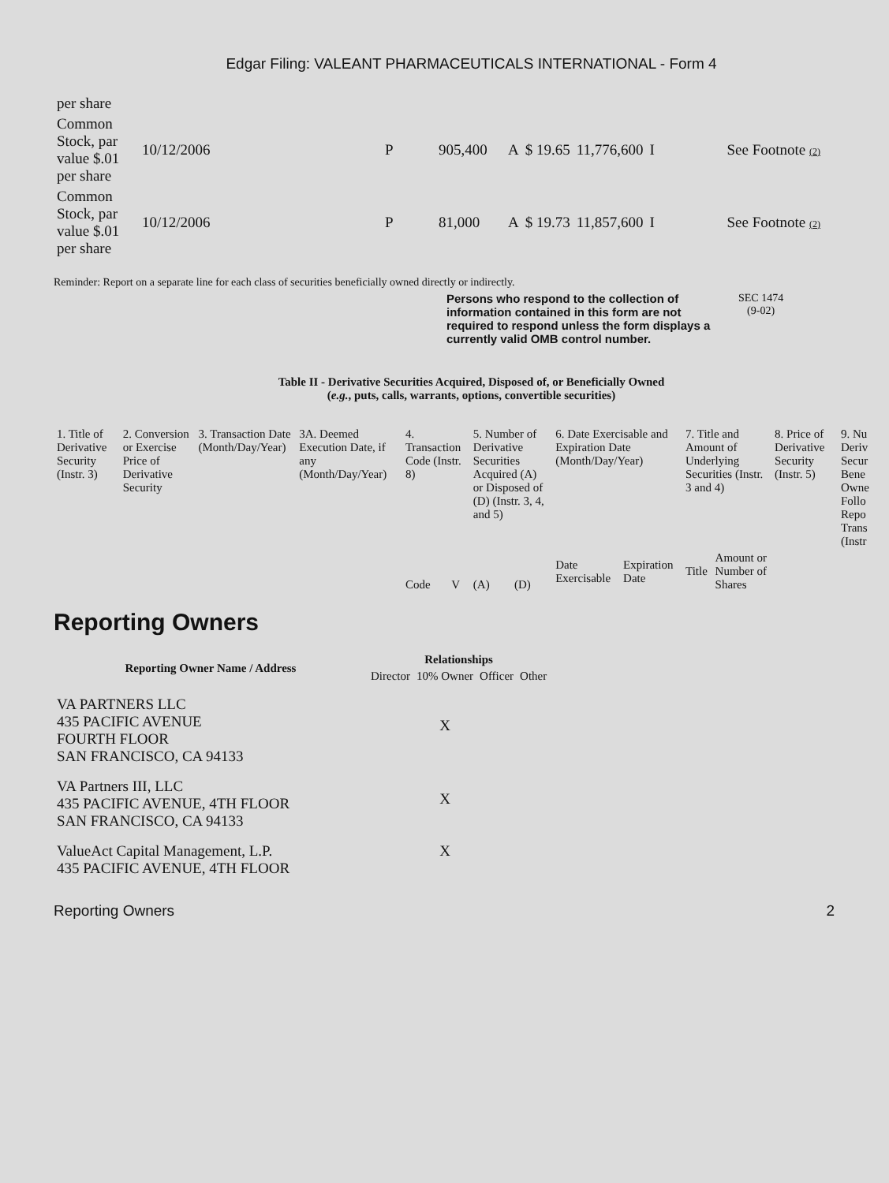Edgar Filing: VALEANT PHARMACEUTICALS INTERNATIONAL - Form 4
| per share | | | | | | | | |
| Common Stock, par value $.01 per share | 10/12/2006 | P | 905,400 | A | $ 19.65 | 11,776,600 | I | See Footnote (2) |
| Common Stock, par value $.01 per share | 10/12/2006 | P | 81,000 | A | $ 19.73 | 11,857,600 | I | See Footnote (2) |
Reminder: Report on a separate line for each class of securities beneficially owned directly or indirectly.
Persons who respond to the collection of information contained in this form are not required to respond unless the form displays a currently valid OMB control number.
SEC 1474
(9-02)
Table II - Derivative Securities Acquired, Disposed of, or Beneficially Owned
(e.g., puts, calls, warrants, options, convertible securities)
| 1. Title of Derivative Security (Instr. 3) | 2. Conversion or Exercise Price of Derivative Security | 3. Transaction Date (Month/Day/Year) | 3A. Deemed Execution Date, if any (Month/Day/Year) | 4. Transaction Code (Instr. 8) | | 5. Number of Derivative Securities Acquired (A) or Disposed of (D) (Instr. 3, 4, and 5) | | 6. Date Exercisable and Expiration Date (Month/Day/Year) | | 7. Title and Amount of Underlying Securities (Instr. 3 and 4) | | 8. Price of Derivative Security (Instr. 5) | 9. Nu Deriv Secur Bene Owne Follo Repo Trans (Instr |
| | | | | Code | V | (A) | (D) | Date Exercisable | Expiration Date | Title | Amount or Number of Shares | | |
Reporting Owners
| Reporting Owner Name / Address | Relationships | | | |
| --- | --- | --- | --- | --- |
| | Director | 10% Owner | Officer | Other |
| VA PARTNERS LLC 435 PACIFIC AVENUE FOURTH FLOOR SAN FRANCISCO, CA 94133 | | X | | |
| VA Partners III, LLC 435 PACIFIC AVENUE, 4TH FLOOR SAN FRANCISCO, CA 94133 | | X | | |
| ValueAct Capital Management, L.P. 435 PACIFIC AVENUE, 4TH FLOOR | | X | | |
Reporting Owners 2